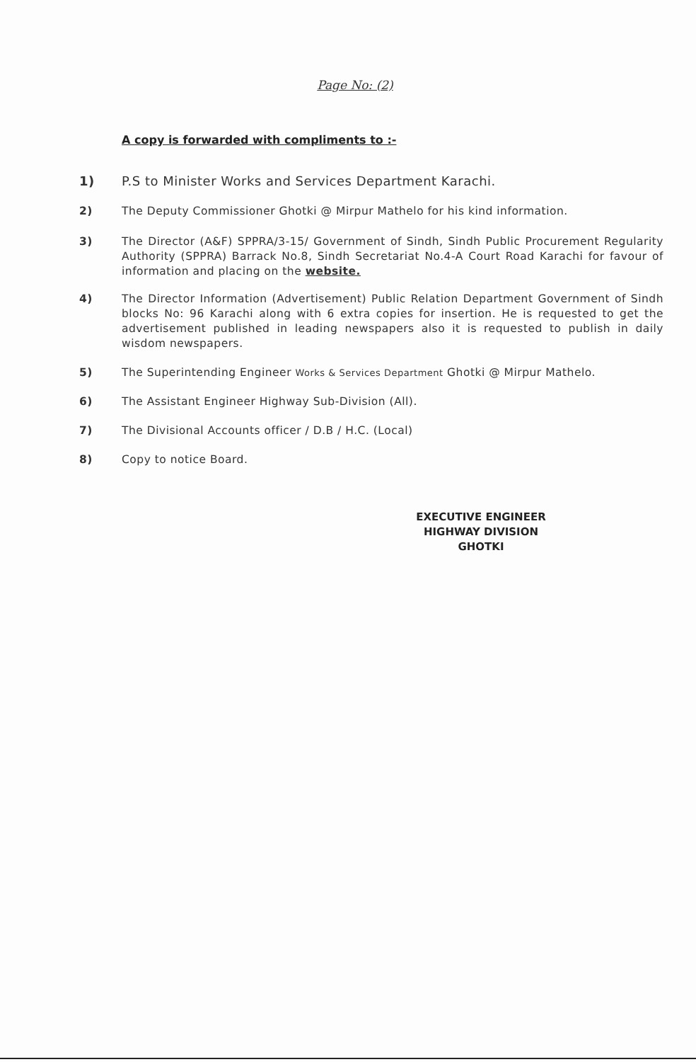Page No: (2)
A copy is forwarded with compliments to :-
1) P.S to Minister Works and Services Department Karachi.
2) The Deputy Commissioner Ghotki @ Mirpur Mathelo for his kind information.
3) The Director (A&F) SPPRA/3-15/ Government of Sindh, Sindh Public Procurement Regularity Authority (SPPRA) Barrack No.8, Sindh Secretariat No.4-A Court Road Karachi for favour of information and placing on the website.
4) The Director Information (Advertisement) Public Relation Department Government of Sindh blocks No: 96 Karachi along with 6 extra copies for insertion. He is requested to get the advertisement published in leading newspapers also it is requested to publish in daily wisdom newspapers.
5) The Superintending Engineer Works & Services Department Ghotki @ Mirpur Mathelo.
6) The Assistant Engineer Highway Sub-Division (All).
7) The Divisional Accounts officer / D.B / H.C. (Local)
8) Copy to notice Board.
EXECUTIVE ENGINEER
HIGHWAY DIVISION
GHOTKI